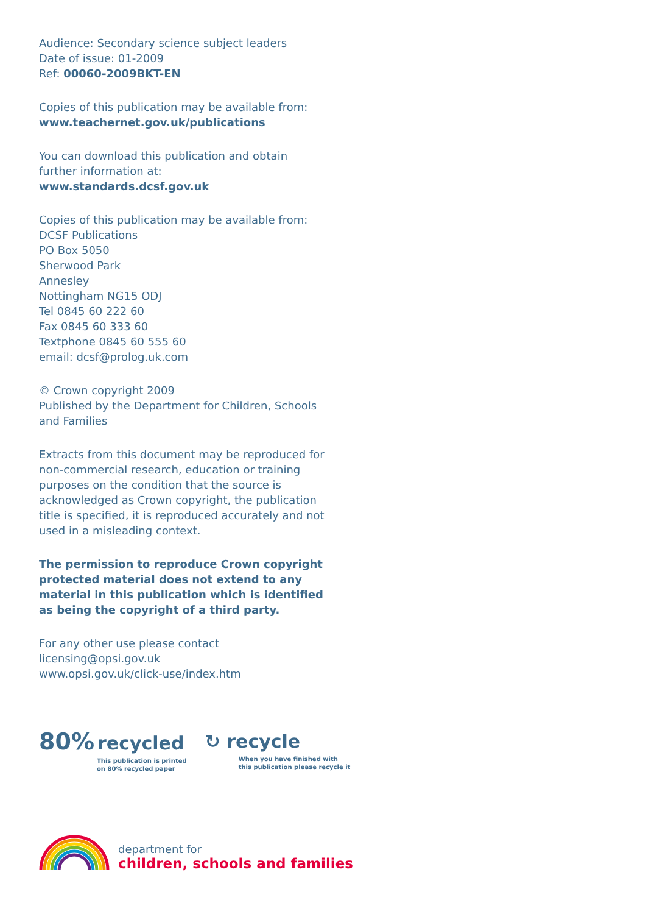Audience: Secondary science subject leaders
Date of issue: 01-2009
Ref: 00060-2009BKT-EN
Copies of this publication may be available from:
www.teachernet.gov.uk/publications
You can download this publication and obtain further information at: www.standards.dcsf.gov.uk
Copies of this publication may be available from:
DCSF Publications
PO Box 5050
Sherwood Park
Annesley
Nottingham NG15 ODJ
Tel 0845 60 222 60
Fax 0845 60 333 60
Textphone 0845 60 555 60
email: dcsf@prolog.uk.com
© Crown copyright 2009
Published by the Department for Children, Schools and Families
Extracts from this document may be reproduced for non-commercial research, education or training purposes on the condition that the source is acknowledged as Crown copyright, the publication title is specified, it is reproduced accurately and not used in a misleading context.
The permission to reproduce Crown copyright protected material does not extend to any material in this publication which is identified as being the copyright of a third party.
For any other use please contact
licensing@opsi.gov.uk
www.opsi.gov.uk/click-use/index.htm
80% recycled
This publication is printed
on 80% recycled paper
↻ recycle
When you have finished with
this publication please recycle it
department for
children, schools and families